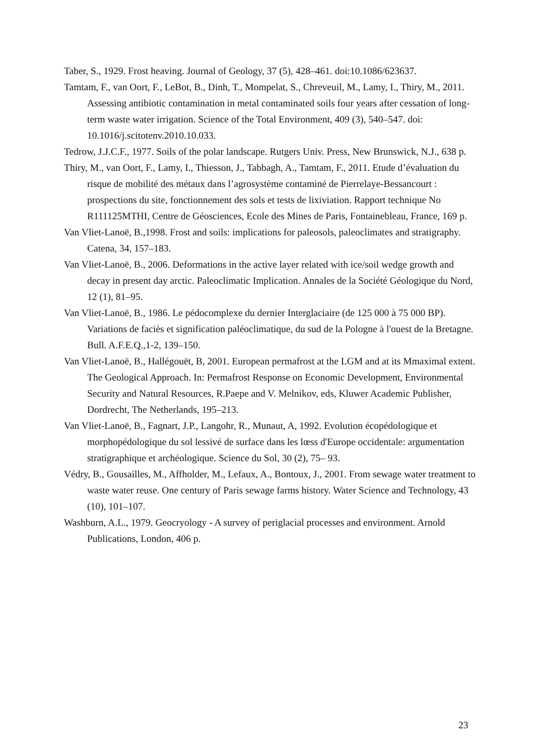Taber, S., 1929. Frost heaving. Journal of Geology, 37 (5), 428–461. doi:10.1086/623637.
Tamtam, F., van Oort, F., LeBot, B., Dinh, T., Mompelat, S., Chreveuil, M., Lamy, I., Thiry, M., 2011. Assessing antibiotic contamination in metal contaminated soils four years after cessation of long-term waste water irrigation. Science of the Total Environment, 409 (3), 540–547. doi: 10.1016/j.scitotenv.2010.10.033.
Tedrow, J.J.C.F., 1977. Soils of the polar landscape. Rutgers Univ. Press, New Brunswick, N.J., 638 p.
Thiry, M., van Oort, F., Lamy, I., Thiesson, J., Tabbagh, A., Tamtam, F., 2011. Etude d’évaluation du risque de mobilité des métaux dans l’agrosystème contaminé de Pierrelaye-Bessancourt : prospections du site, fonctionnement des sols et tests de lixiviation. Rapport technique No R111125MTHI, Centre de Géosciences, Ecole des Mines de Paris, Fontainebleau, France, 169 p.
Van Vliet-Lanoë, B.,1998. Frost and soils: implications for paleosols, paleoclimates and stratigraphy. Catena, 34, 157–183.
Van Vliet-Lanoë, B., 2006. Deformations in the active layer related with ice/soil wedge growth and decay in present day arctic. Paleoclimatic Implication. Annales de la Société Géologique du Nord, 12 (1), 81–95.
Van Vliet-Lanoë, B., 1986. Le pédocomplexe du dernier Interglaciaire (de 125 000 à 75 000 BP). Variations de faciès et signification paléoclimatique, du sud de la Pologne à l'ouest de la Bretagne. Bull. A.F.E.Q.,1-2, 139–150.
Van Vliet-Lanoë, B., Hallégouët, B, 2001. European permafrost at the LGM and at its Mmaximal extent. The Geological Approach. In: Permafrost Response on Economic Development, Environmental Security and Natural Resources, R.Paepe and V. Melnikov, eds, Kluwer Academic Publisher, Dordrecht, The Netherlands, 195–213.
Van Vliet-Lanoë, B., Fagnart, J.P., Langohr, R., Munaut, A, 1992. Evolution écopédologique et morphopédologique du sol lessivé de surface dans les lœss d'Europe occidentale: argumentation stratigraphique et archéologique. Science du Sol, 30 (2), 75– 93.
Védry, B., Gousailles, M., Affholder, M., Lefaux, A., Bontoux, J., 2001. From sewage water treatment to waste water reuse. One century of Paris sewage farms history. Water Science and Technology, 43 (10), 101–107.
Washburn, A.L., 1979. Geocryology - A survey of periglacial processes and environment. Arnold Publications, London, 406 p.
23